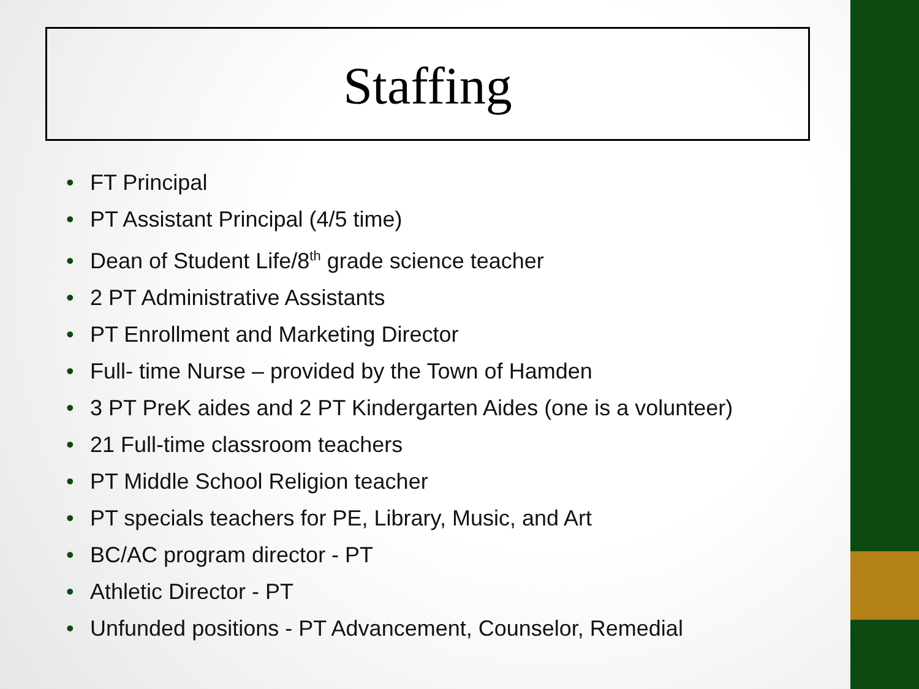Staffing
• FT Principal
• PT Assistant Principal (4/5 time)
• Dean of Student Life/8<sup>th</sup> grade science teacher
• 2 PT Administrative Assistants
• PT Enrollment and Marketing Director
• Full- time Nurse – provided by the Town of Hamden
• 3 PT PreK aides and 2 PT Kindergarten Aides (one is a volunteer)
• 21 Full-time classroom teachers
• PT Middle School Religion teacher
• PT specials teachers for PE, Library, Music, and Art
• BC/AC program director - PT
• Athletic Director - PT
• Unfunded positions - PT Advancement, Counselor, Remedial